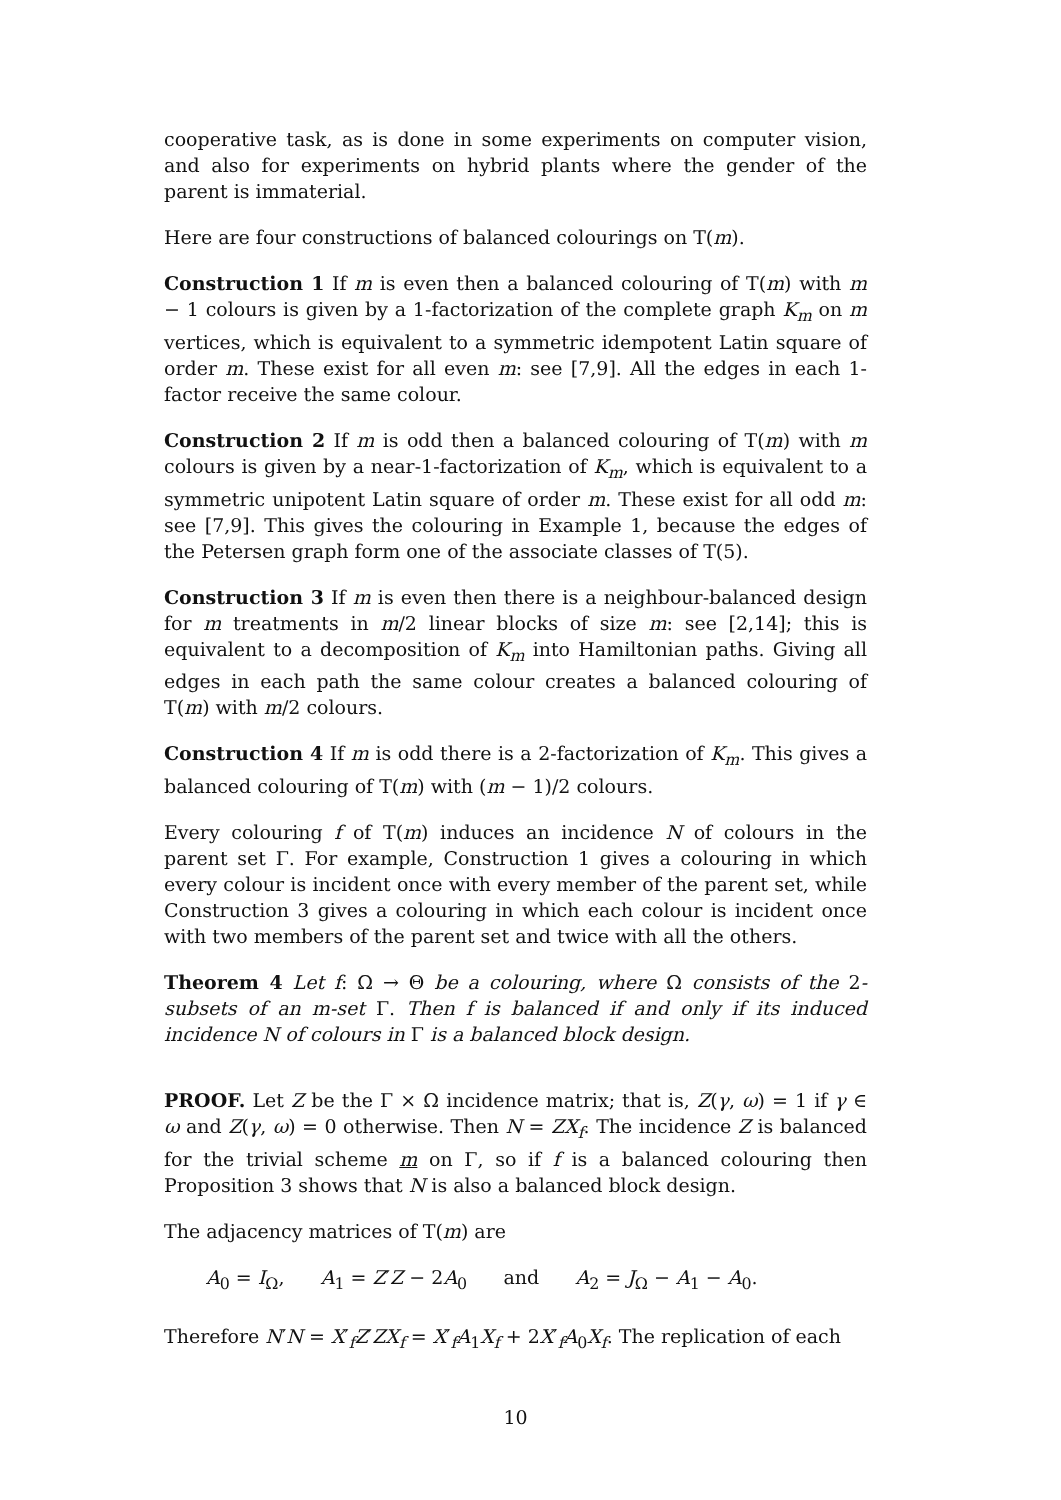cooperative task, as is done in some experiments on computer vision, and also for experiments on hybrid plants where the gender of the parent is immaterial.
Here are four constructions of balanced colourings on T(m).
Construction 1 If m is even then a balanced colouring of T(m) with m − 1 colours is given by a 1-factorization of the complete graph K<sub>m</sub> on m vertices, which is equivalent to a symmetric idempotent Latin square of order m. These exist for all even m: see [7,9]. All the edges in each 1-factor receive the same colour.
Construction 2 If m is odd then a balanced colouring of T(m) with m colours is given by a near-1-factorization of K<sub>m</sub>, which is equivalent to a symmetric unipotent Latin square of order m. These exist for all odd m: see [7,9]. This gives the colouring in Example 1, because the edges of the Petersen graph form one of the associate classes of T(5).
Construction 3 If m is even then there is a neighbour-balanced design for m treatments in m/2 linear blocks of size m: see [2,14]; this is equivalent to a decomposition of K<sub>m</sub> into Hamiltonian paths. Giving all edges in each path the same colour creates a balanced colouring of T(m) with m/2 colours.
Construction 4 If m is odd there is a 2-factorization of K<sub>m</sub>. This gives a balanced colouring of T(m) with (m − 1)/2 colours.
Every colouring f of T(m) induces an incidence N of colours in the parent set Γ. For example, Construction 1 gives a colouring in which every colour is incident once with every member of the parent set, while Construction 3 gives a colouring in which each colour is incident once with two members of the parent set and twice with all the others.
Theorem 4 Let f: Ω → Θ be a colouring, where Ω consists of the 2-subsets of an m-set Γ. Then f is balanced if and only if its induced incidence N of colours in Γ is a balanced block design.
PROOF. Let Z be the Γ × Ω incidence matrix; that is, Z(γ, ω) = 1 if γ ∈ ω and Z(γ, ω) = 0 otherwise. Then N = ZX<sub>f</sub>. The incidence Z is balanced for the trivial scheme m on Γ, so if f is a balanced colouring then Proposition 3 shows that N is also a balanced block design.
The adjacency matrices of T(m) are
A<sub>0</sub> = I<sub>Ω</sub>, A<sub>1</sub> = Z′Z − 2A<sub>0</sub> and A<sub>2</sub> = J<sub>Ω</sub> − A<sub>1</sub> − A<sub>0</sub>.
Therefore N′N = X′<sub>f</sub>Z′ZX<sub>f</sub> = X′<sub>f</sub>A<sub>1</sub>X<sub>f</sub> + 2X′<sub>f</sub>A<sub>0</sub>X<sub>f</sub>. The replication of each
10